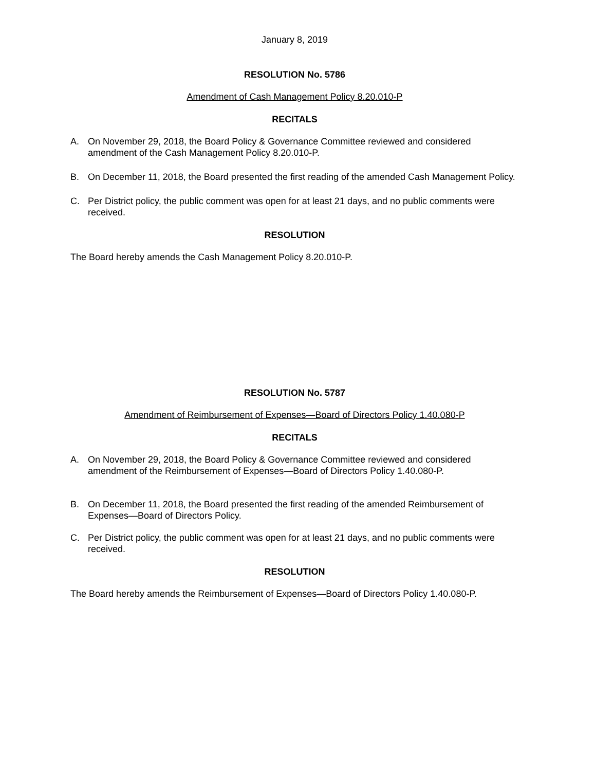January 8, 2019
RESOLUTION No. 5786
Amendment of Cash Management Policy 8.20.010-P
RECITALS
A. On November 29, 2018, the Board Policy & Governance Committee reviewed and considered amendment of the Cash Management Policy 8.20.010-P.
B. On December 11, 2018, the Board presented the first reading of the amended Cash Management Policy.
C. Per District policy, the public comment was open for at least 21 days, and no public comments were received.
RESOLUTION
The Board hereby amends the Cash Management Policy 8.20.010-P.
RESOLUTION No. 5787
Amendment of Reimbursement of Expenses—Board of Directors Policy 1.40.080-P
RECITALS
A. On November 29, 2018, the Board Policy & Governance Committee reviewed and considered amendment of the Reimbursement of Expenses—Board of Directors Policy 1.40.080-P.
B. On December 11, 2018, the Board presented the first reading of the amended Reimbursement of Expenses—Board of Directors Policy.
C. Per District policy, the public comment was open for at least 21 days, and no public comments were received.
RESOLUTION
The Board hereby amends the Reimbursement of Expenses—Board of Directors Policy 1.40.080-P.